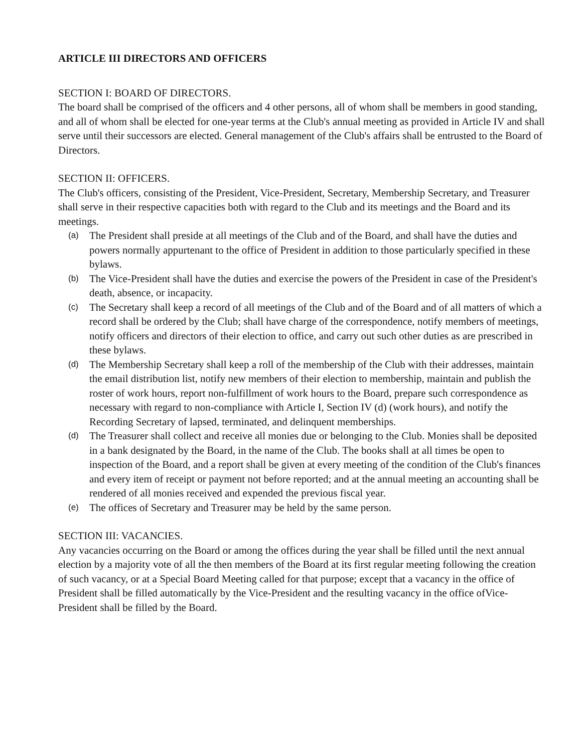ARTICLE III DIRECTORS AND OFFICERS
SECTION I: BOARD OF DIRECTORS.
The board shall be comprised of the officers and 4 other persons, all of whom shall be members in good standing, and all of whom shall be elected for one-year terms at the Club's annual meeting as provided in Article IV and shall serve until their successors are elected. General management of the Club's affairs shall be entrusted to the Board of Directors.
SECTION II: OFFICERS.
The Club's officers, consisting of the President, Vice-President, Secretary, Membership Secretary, and Treasurer shall serve in their respective capacities both with regard to the Club and its meetings and the Board and its meetings.
(a) The President shall preside at all meetings of the Club and of the Board, and shall have the duties and powers normally appurtenant to the office of President in addition to those particularly specified in these bylaws.
(b) The Vice-President shall have the duties and exercise the powers of the President in case of the President's death, absence, or incapacity.
(c) The Secretary shall keep a record of all meetings of the Club and of the Board and of all matters of which a record shall be ordered by the Club; shall have charge of the correspondence, notify members of meetings, notify officers and directors of their election to office, and carry out such other duties as are prescribed in these bylaws.
(d) The Membership Secretary shall keep a roll of the membership of the Club with their addresses, maintain the email distribution list, notify new members of their election to membership, maintain and publish the roster of work hours, report non-fulfillment of work hours to the Board, prepare such correspondence as necessary with regard to non-compliance with Article I, Section IV (d) (work hours), and notify the Recording Secretary of lapsed, terminated, and delinquent memberships.
(d) The Treasurer shall collect and receive all monies due or belonging to the Club. Monies shall be deposited in a bank designated by the Board, in the name of the Club. The books shall at all times be open to inspection of the Board, and a report shall be given at every meeting of the condition of the Club's finances and every item of receipt or payment not before reported; and at the annual meeting an accounting shall be rendered of all monies received and expended the previous fiscal year.
(e) The offices of Secretary and Treasurer may be held by the same person.
SECTION III: VACANCIES.
Any vacancies occurring on the Board or among the offices during the year shall be filled until the next annual election by a majority vote of all the then members of the Board at its first regular meeting following the creation of such vacancy, or at a Special Board Meeting called for that purpose; except that a vacancy in the office of President shall be filled automatically by the Vice-President and the resulting vacancy in the office ofVice-President shall be filled by the Board.